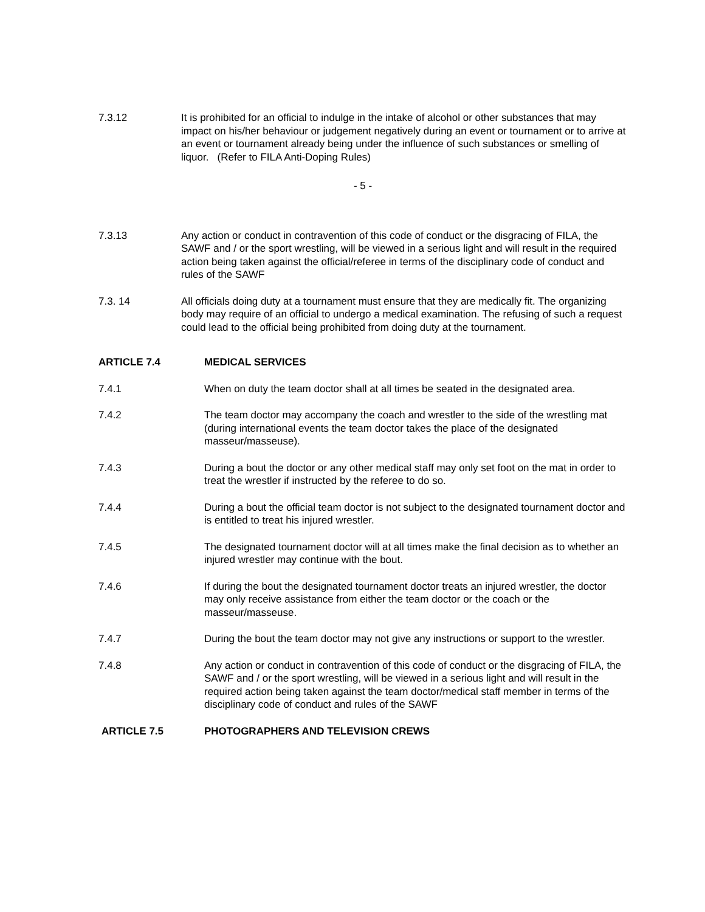7.3.12 It is prohibited for an official to indulge in the intake of alcohol or other substances that may impact on his/her behaviour or judgement negatively during an event or tournament or to arrive at an event or tournament already being under the influence of such substances or smelling of liquor. (Refer to FILA Anti-Doping Rules)
- 5 -
7.3.13 Any action or conduct in contravention of this code of conduct or the disgracing of FILA, the SAWF and / or the sport wrestling, will be viewed in a serious light and will result in the required action being taken against the official/referee in terms of the disciplinary code of conduct and rules of the SAWF
7.3. 14 All officials doing duty at a tournament must ensure that they are medically fit. The organizing body may require of an official to undergo a medical examination. The refusing of such a request could lead to the official being prohibited from doing duty at the tournament.
ARTICLE 7.4 MEDICAL SERVICES
7.4.1 When on duty the team doctor shall at all times be seated in the designated area.
7.4.2 The team doctor may accompany the coach and wrestler to the side of the wrestling mat (during international events the team doctor takes the place of the designated masseur/masseuse).
7.4.3 During a bout the doctor or any other medical staff may only set foot on the mat in order to treat the wrestler if instructed by the referee to do so.
7.4.4 During a bout the official team doctor is not subject to the designated tournament doctor and is entitled to treat his injured wrestler.
7.4.5 The designated tournament doctor will at all times make the final decision as to whether an injured wrestler may continue with the bout.
7.4.6 If during the bout the designated tournament doctor treats an injured wrestler, the doctor may only receive assistance from either the team doctor or the coach or the masseur/masseuse.
7.4.7 During the bout the team doctor may not give any instructions or support to the wrestler.
7.4.8 Any action or conduct in contravention of this code of conduct or the disgracing of FILA, the SAWF and / or the sport wrestling, will be viewed in a serious light and will result in the required action being taken against the team doctor/medical staff member in terms of the disciplinary code of conduct and rules of the SAWF
ARTICLE 7.5 PHOTOGRAPHERS AND TELEVISION CREWS